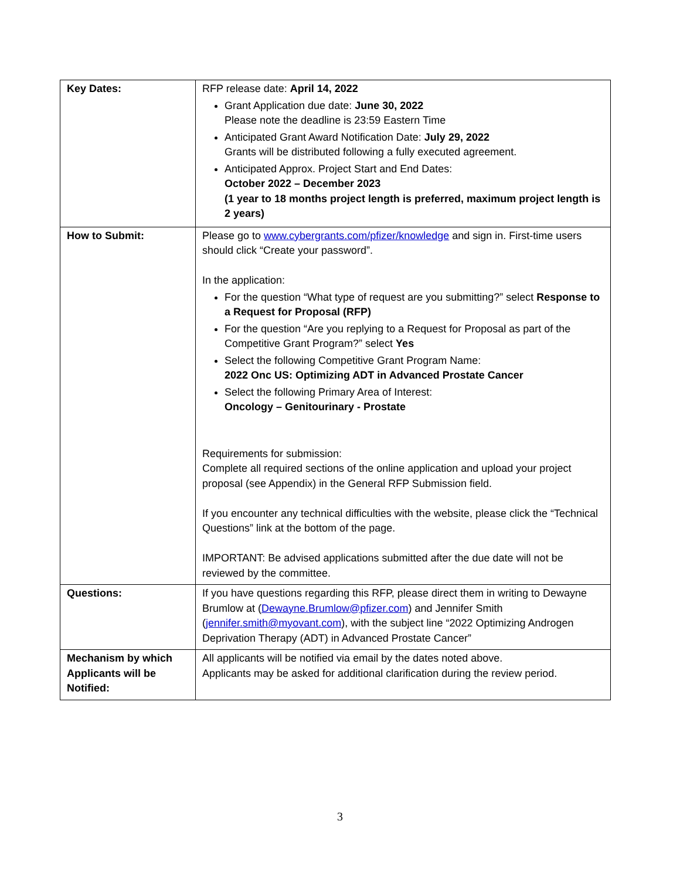| Key Dates: | RFP release date: April 14, 2022 Grant Application due date: June 30, 2022 Please note the deadline is 23:59 Eastern Time Anticipated Grant Award Notification Date: July 29, 2022 Grants will be distributed following a fully executed agreement. Anticipated Approx. Project Start and End Dates: October 2022 – December 2023 (1 year to 18 months project length is preferred, maximum project length is 2 years) |
| How to Submit: | Please go to www.cybergrants.com/pfizer/knowledge and sign in. First-time users should click “Create your password”. In the application: For the question “What type of request are you submitting?” select Response to a Request for Proposal (RFP) For the question “Are you replying to a Request for Proposal as part of the Competitive Grant Program?” select Yes Select the following Competitive Grant Program Name: 2022 Onc US: Optimizing ADT in Advanced Prostate Cancer Select the following Primary Area of Interest: Oncology – Genitourinary - Prostate Requirements for submission: Complete all required sections of the online application and upload your project proposal (see Appendix) in the General RFP Submission field. If you encounter any technical difficulties with the website, please click the “Technical Questions” link at the bottom of the page. IMPORTANT: Be advised applications submitted after the due date will not be reviewed by the committee. |
| Questions: | If you have questions regarding this RFP, please direct them in writing to Dewayne Brumlow at ( Dewayne.Brumlow@pfizer.com ) and Jennifer Smith ( jennifer.smith@myovant.com ), with the subject line “2022 Optimizing Androgen Deprivation Therapy (ADT) in Advanced Prostate Cancer” |
| Mechanism by which Applicants will be Notified: | All applicants will be notified via email by the dates noted above. Applicants may be asked for additional clarification during the review period. |
3